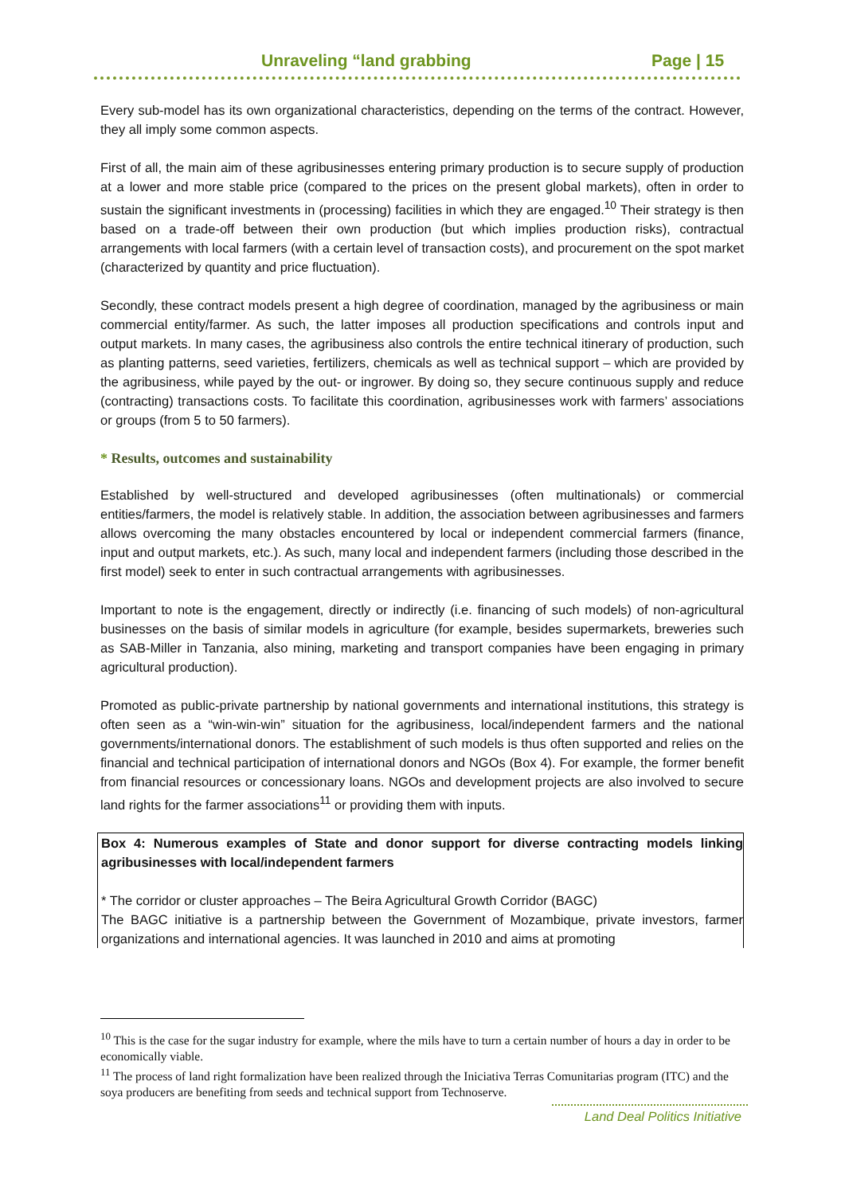Unraveling “land grabbing Page | 15
Every sub-model has its own organizational characteristics, depending on the terms of the contract. However, they all imply some common aspects.
First of all, the main aim of these agribusinesses entering primary production is to secure supply of production at a lower and more stable price (compared to the prices on the present global markets), often in order to sustain the significant investments in (processing) facilities in which they are engaged.<sup>10</sup> Their strategy is then based on a trade-off between their own production (but which implies production risks), contractual arrangements with local farmers (with a certain level of transaction costs), and procurement on the spot market (characterized by quantity and price fluctuation).
Secondly, these contract models present a high degree of coordination, managed by the agribusiness or main commercial entity/farmer. As such, the latter imposes all production specifications and controls input and output markets. In many cases, the agribusiness also controls the entire technical itinerary of production, such as planting patterns, seed varieties, fertilizers, chemicals as well as technical support – which are provided by the agribusiness, while payed by the out- or ingrower. By doing so, they secure continuous supply and reduce (contracting) transactions costs. To facilitate this coordination, agribusinesses work with farmers’ associations or groups (from 5 to 50 farmers).
* Results, outcomes and sustainability
Established by well-structured and developed agribusinesses (often multinationals) or commercial entities/farmers, the model is relatively stable. In addition, the association between agribusinesses and farmers allows overcoming the many obstacles encountered by local or independent commercial farmers (finance, input and output markets, etc.). As such, many local and independent farmers (including those described in the first model) seek to enter in such contractual arrangements with agribusinesses.
Important to note is the engagement, directly or indirectly (i.e. financing of such models) of non-agricultural businesses on the basis of similar models in agriculture (for example, besides supermarkets, breweries such as SAB-Miller in Tanzania, also mining, marketing and transport companies have been engaging in primary agricultural production).
Promoted as public-private partnership by national governments and international institutions, this strategy is often seen as a “win-win-win” situation for the agribusiness, local/independent farmers and the national governments/international donors. The establishment of such models is thus often supported and relies on the financial and technical participation of international donors and NGOs (Box 4). For example, the former benefit from financial resources or concessionary loans. NGOs and development projects are also involved to secure land rights for the farmer associations<sup>11</sup> or providing them with inputs.
Box 4: Numerous examples of State and donor support for diverse contracting models linking agribusinesses with local/independent farmers
* The corridor or cluster approaches – The Beira Agricultural Growth Corridor (BAGC)
The BAGC initiative is a partnership between the Government of Mozambique, private investors, farmer organizations and international agencies. It was launched in 2010 and aims at promoting
<sup>10</sup> This is the case for the sugar industry for example, where the mils have to turn a certain number of hours a day in order to be economically viable.
<sup>11</sup> The process of land right formalization have been realized through the Iniciativa Terras Comunitarias program (ITC) and the soya producers are benefiting from seeds and technical support from Technoserve.
Land Deal Politics Initiative